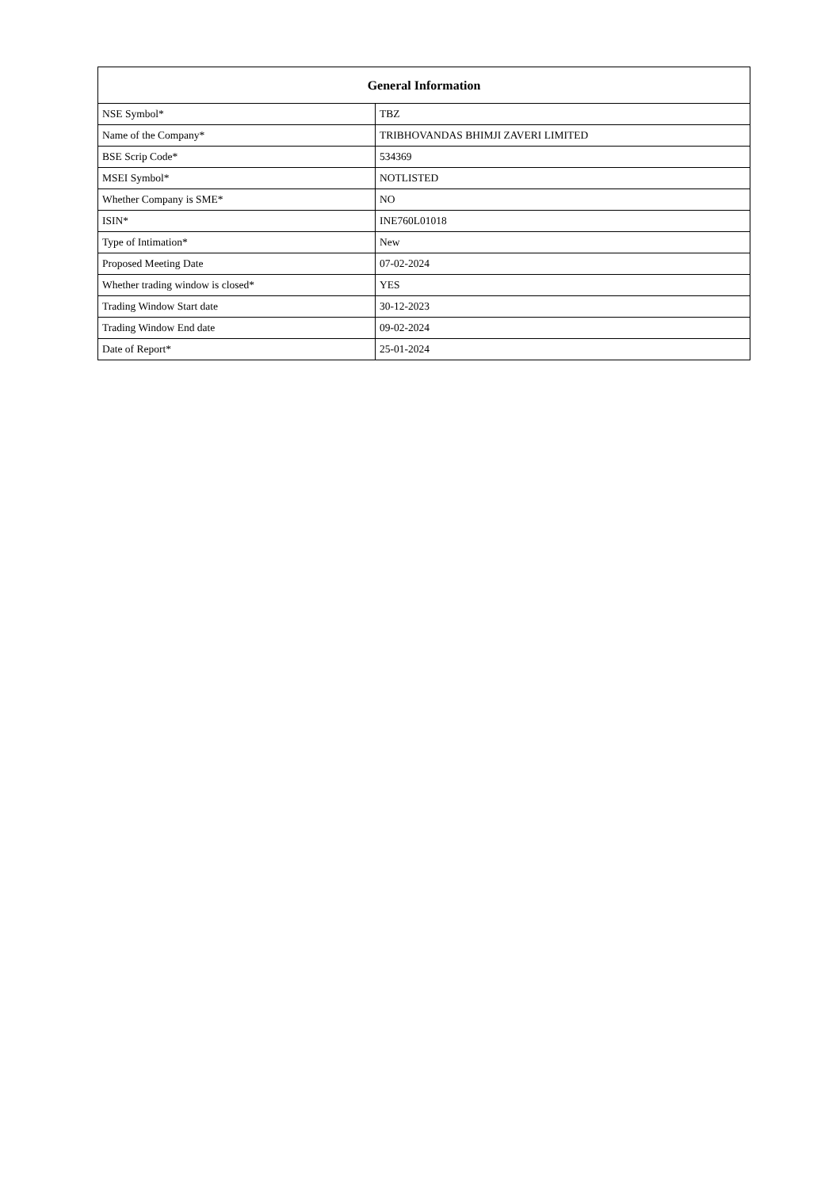| General Information | |
| --- | --- |
| NSE Symbol* | TBZ |
| Name of the Company* | TRIBHOVANDAS BHIMJI ZAVERI LIMITED |
| BSE Scrip Code* | 534369 |
| MSEI Symbol* | NOTLISTED |
| Whether Company is SME* | NO |
| ISIN* | INE760L01018 |
| Type of Intimation* | New |
| Proposed Meeting Date | 07-02-2024 |
| Whether trading window is closed* | YES |
| Trading Window Start date | 30-12-2023 |
| Trading Window End date | 09-02-2024 |
| Date of Report* | 25-01-2024 |